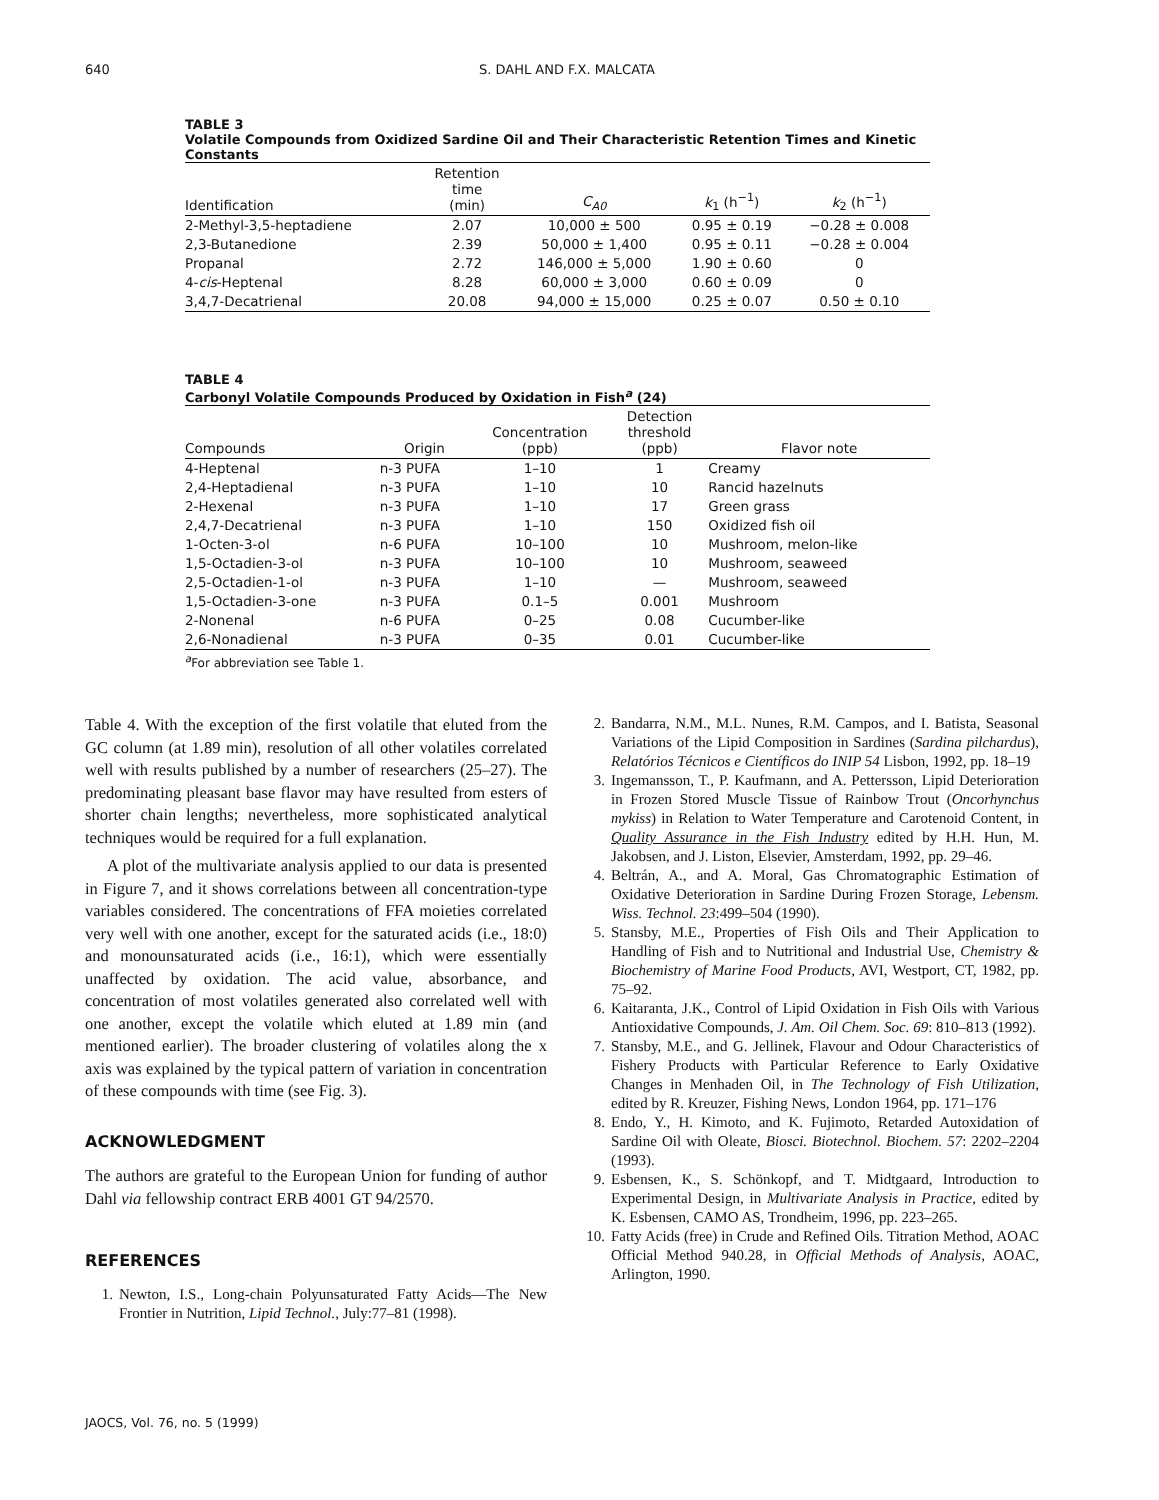640 S. DAHL AND F.X. MALCATA
TABLE 3
Volatile Compounds from Oxidized Sardine Oil and Their Characteristic Retention Times and Kinetic Constants
| Identification | Retention time (min) | C<sub>A0</sub> | k<sub>1</sub> (h<sup>−1</sup>) | k<sub>2</sub> (h<sup>−1</sup>) |
| --- | --- | --- | --- | --- |
| 2-Methyl-3,5-heptadiene | 2.07 | 10,000 ± 500 | 0.95 ± 0.19 | −0.28 ± 0.008 |
| 2,3-Butanedione | 2.39 | 50,000 ± 1,400 | 0.95 ± 0.11 | −0.28 ± 0.004 |
| Propanal | 2.72 | 146,000 ± 5,000 | 1.90 ± 0.60 | 0 |
| 4- cis -Heptenal | 8.28 | 60,000 ± 3,000 | 0.60 ± 0.09 | 0 |
| 3,4,7-Decatrienal | 20.08 | 94,000 ± 15,000 | 0.25 ± 0.07 | 0.50 ± 0.10 |
TABLE 4
Carbonyl Volatile Compounds Produced by Oxidation in Fish<sup>a</sup> (24)
| Compounds | Origin | Concentration (ppb) | Detection threshold (ppb) | Flavor note |
| --- | --- | --- | --- | --- |
| 4-Heptenal | n-3 PUFA | 1–10 | 1 | Creamy |
| 2,4-Heptadienal | n-3 PUFA | 1–10 | 10 | Rancid hazelnuts |
| 2-Hexenal | n-3 PUFA | 1–10 | 17 | Green grass |
| 2,4,7-Decatrienal | n-3 PUFA | 1–10 | 150 | Oxidized fish oil |
| 1-Octen-3-ol | n-6 PUFA | 10–100 | 10 | Mushroom, melon-like |
| 1,5-Octadien-3-ol | n-3 PUFA | 10–100 | 10 | Mushroom, seaweed |
| 2,5-Octadien-1-ol | n-3 PUFA | 1–10 | — | Mushroom, seaweed |
| 1,5-Octadien-3-one | n-3 PUFA | 0.1–5 | 0.001 | Mushroom |
| 2-Nonenal | n-6 PUFA | 0–25 | 0.08 | Cucumber-like |
| 2,6-Nonadienal | n-3 PUFA | 0–35 | 0.01 | Cucumber-like |
<sup>a</sup> For abbreviation see Table 1.
Table 4. With the exception of the first volatile that eluted from the GC column (at 1.89 min), resolution of all other volatiles correlated well with results published by a number of researchers (25–27). The predominating pleasant base flavor may have resulted from esters of shorter chain lengths; nevertheless, more sophisticated analytical techniques would be required for a full explanation.
A plot of the multivariate analysis applied to our data is presented in Figure 7, and it shows correlations between all concentration-type variables considered. The concentrations of FFA moieties correlated very well with one another, except for the saturated acids (i.e., 18:0) and monounsaturated acids (i.e., 16:1), which were essentially unaffected by oxidation. The acid value, absorbance, and concentration of most volatiles generated also correlated well with one another, except the volatile which eluted at 1.89 min (and mentioned earlier). The broader clustering of volatiles along the x axis was explained by the typical pattern of variation in concentration of these compounds with time (see Fig. 3).
ACKNOWLEDGMENT
The authors are grateful to the European Union for funding of author Dahl via fellowship contract ERB 4001 GT 94/2570.
REFERENCES
1. Newton, I.S., Long-chain Polyunsaturated Fatty Acids—The New Frontier in Nutrition, Lipid Technol., July:77–81 (1998).
2. Bandarra, N.M., M.L. Nunes, R.M. Campos, and I. Batista, Seasonal Variations of the Lipid Composition in Sardines (Sardina pilchardus), Relatórios Técnicos e Científicos do INIP 54 Lisbon, 1992, pp. 18–19
3. Ingemansson, T., P. Kaufmann, and A. Pettersson, Lipid Deterioration in Frozen Stored Muscle Tissue of Rainbow Trout (Oncorhynchus mykiss) in Relation to Water Temperature and Carotenoid Content, in Quality Assurance in the Fish Industry edited by H.H. Hun, M. Jakobsen, and J. Liston, Elsevier, Amsterdam, 1992, pp. 29–46.
4. Beltrán, A., and A. Moral, Gas Chromatographic Estimation of Oxidative Deterioration in Sardine During Frozen Storage, Lebensm. Wiss. Technol. 23:499–504 (1990).
5. Stansby, M.E., Properties of Fish Oils and Their Application to Handling of Fish and to Nutritional and Industrial Use, Chemistry & Biochemistry of Marine Food Products, AVI, Westport, CT, 1982, pp. 75–92.
6. Kaitaranta, J.K., Control of Lipid Oxidation in Fish Oils with Various Antioxidative Compounds, J. Am. Oil Chem. Soc. 69: 810–813 (1992).
7. Stansby, M.E., and G. Jellinek, Flavour and Odour Characteristics of Fishery Products with Particular Reference to Early Oxidative Changes in Menhaden Oil, in The Technology of Fish Utilization, edited by R. Kreuzer, Fishing News, London 1964, pp. 171–176
8. Endo, Y., H. Kimoto, and K. Fujimoto, Retarded Autoxidation of Sardine Oil with Oleate, Biosci. Biotechnol. Biochem. 57: 2202–2204 (1993).
9. Esbensen, K., S. Schönkopf, and T. Midtgaard, Introduction to Experimental Design, in Multivariate Analysis in Practice, edited by K. Esbensen, CAMO AS, Trondheim, 1996, pp. 223–265.
10. Fatty Acids (free) in Crude and Refined Oils. Titration Method, AOAC Official Method 940.28, in Official Methods of Analysis, AOAC, Arlington, 1990.
JAOCS, Vol. 76, no. 5 (1999)